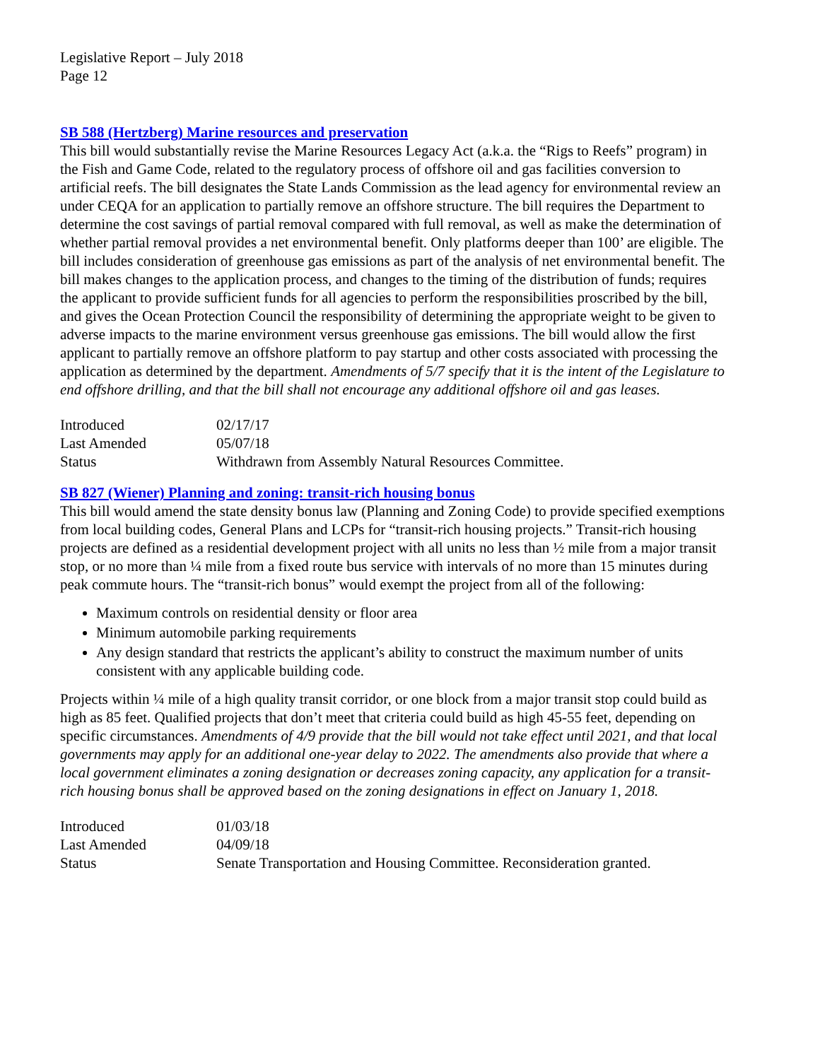Legislative Report – July 2018
Page 12
SB 588 (Hertzberg) Marine resources and preservation
This bill would substantially revise the Marine Resources Legacy Act (a.k.a. the “Rigs to Reefs” program) in the Fish and Game Code, related to the regulatory process of offshore oil and gas facilities conversion to artificial reefs. The bill designates the State Lands Commission as the lead agency for environmental review an under CEQA for an application to partially remove an offshore structure. The bill requires the Department to determine the cost savings of partial removal compared with full removal, as well as make the determination of whether partial removal provides a net environmental benefit. Only platforms deeper than 100’ are eligible. The bill includes consideration of greenhouse gas emissions as part of the analysis of net environmental benefit. The bill makes changes to the application process, and changes to the timing of the distribution of funds; requires the applicant to provide sufficient funds for all agencies to perform the responsibilities proscribed by the bill, and gives the Ocean Protection Council the responsibility of determining the appropriate weight to be given to adverse impacts to the marine environment versus greenhouse gas emissions. The bill would allow the first applicant to partially remove an offshore platform to pay startup and other costs associated with processing the application as determined by the department. Amendments of 5/7 specify that it is the intent of the Legislature to end offshore drilling, and that the bill shall not encourage any additional offshore oil and gas leases.
| Introduced | 02/17/17 |
| Last Amended | 05/07/18 |
| Status | Withdrawn from Assembly Natural Resources Committee. |
SB 827 (Wiener) Planning and zoning: transit-rich housing bonus
This bill would amend the state density bonus law (Planning and Zoning Code) to provide specified exemptions from local building codes, General Plans and LCPs for “transit-rich housing projects.” Transit-rich housing projects are defined as a residential development project with all units no less than ½ mile from a major transit stop, or no more than ¼ mile from a fixed route bus service with intervals of no more than 15 minutes during peak commute hours. The “transit-rich bonus” would exempt the project from all of the following:
Maximum controls on residential density or floor area
Minimum automobile parking requirements
Any design standard that restricts the applicant’s ability to construct the maximum number of units consistent with any applicable building code.
Projects within ¼ mile of a high quality transit corridor, or one block from a major transit stop could build as high as 85 feet. Qualified projects that don’t meet that criteria could build as high 45-55 feet, depending on specific circumstances. Amendments of 4/9 provide that the bill would not take effect until 2021, and that local governments may apply for an additional one-year delay to 2022. The amendments also provide that where a local government eliminates a zoning designation or decreases zoning capacity, any application for a transit-rich housing bonus shall be approved based on the zoning designations in effect on January 1, 2018.
| Introduced | 01/03/18 |
| Last Amended | 04/09/18 |
| Status | Senate Transportation and Housing Committee. Reconsideration granted. |